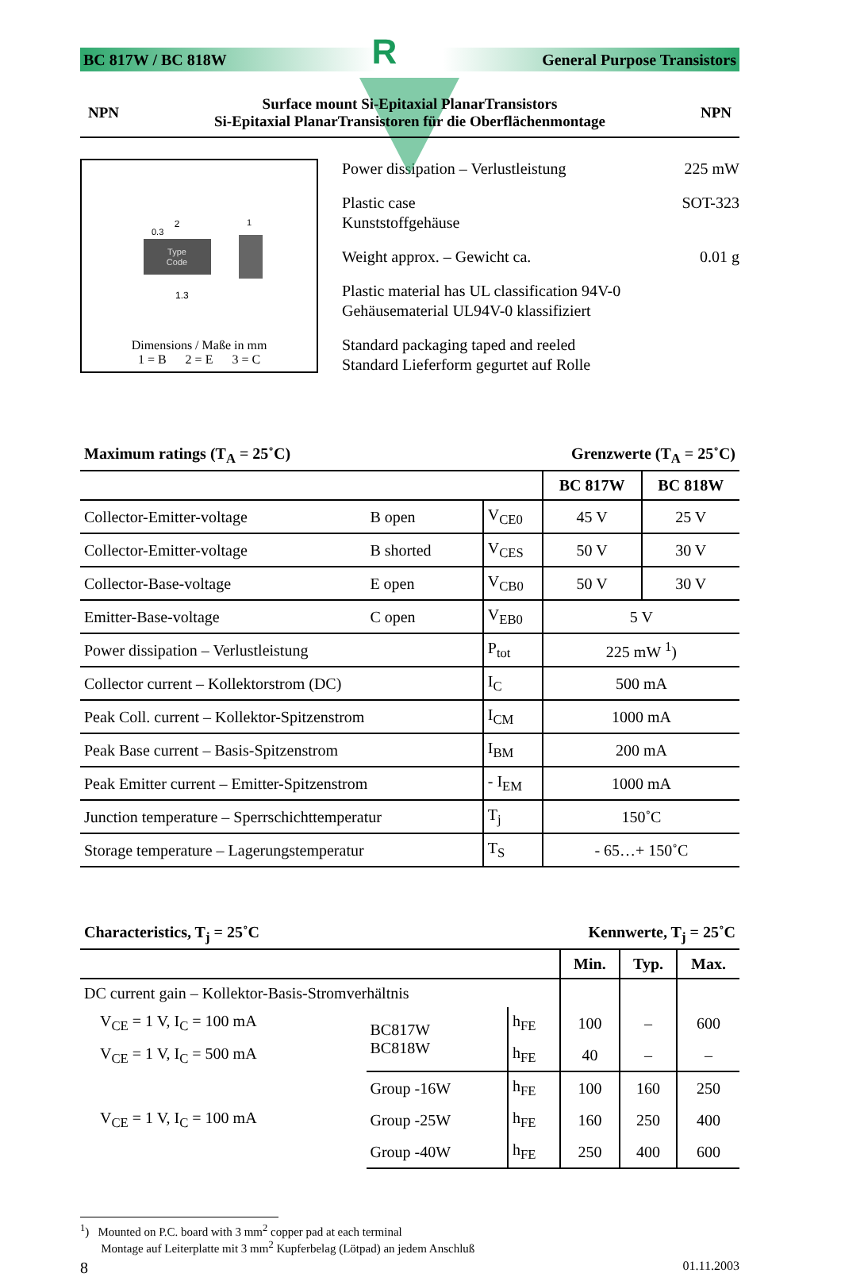BC 817W / BC 818W R General Purpose Transistors
NPN Surface mount Si-Epitaxial PlanarTransistors
Si-Epitaxial PlanarTransistoren für die Oberflächenmontage NPN
Type
Code
2
0.3
1.3
1
Dimensions / Maße in mm
1 = B 2 = E 3 = C
Power dissipation – Verlustleistung 225 mW
Plastic case
Kunststoffgehäuse SOT-323
Weight approx. – Gewicht ca. 0.01 g
Plastic material has UL classification 94V-0
Gehäusematerial UL94V-0 klassifiziert
Standard packaging taped and reeled
Standard Lieferform gegurtet auf Rolle
Maximum ratings (T<sub>A</sub> = 25˚C) Grenzwerte (T<sub>A</sub> = 25˚C)
| | | | BC 817W | BC 818W |
| Collector-Emitter-voltage | B open | V<sub>CE0</sub> | 45 V | 25 V |
| Collector-Emitter-voltage | B shorted | V<sub>CES</sub> | 50 V | 30 V |
| Collector-Base-voltage | E open | V<sub>CB0</sub> | 50 V | 30 V |
| Emitter-Base-voltage | C open | V<sub>EB0</sub> | 5 V | |
| Power dissipation – Verlustleistung | | P<sub>tot</sub> | 225 mW <sup>1</sup>) | |
| Collector current – Kollektorstrom (DC) | | I<sub>C</sub> | 500 mA | |
| Peak Coll. current – Kollektor-Spitzenstrom | | I<sub>CM</sub> | 1000 mA | |
| Peak Base current – Basis-Spitzenstrom | | I<sub>BM</sub> | 200 mA | |
| Peak Emitter current – Emitter-Spitzenstrom | | - I<sub>EM</sub> | 1000 mA | |
| Junction temperature – Sperrschichttemperatur | | T<sub>j</sub> | 150˚C | |
| Storage temperature – Lagerungstemperatur | | T<sub>S</sub> | - 65…+ 150˚C | |
Characteristics, T<sub>j</sub> = 25˚C Kennwerte, T<sub>j</sub> = 25˚C
| | | | Min. | Typ. | Max. |
| DC current gain – Kollektor-Basis-Stromverhältnis | | | | | |
| V<sub>CE</sub> = 1 V, I<sub>C</sub> = 100 mA | BC817W BC818W | h<sub>FE</sub> | 100 | – | 600 |
| V<sub>CE</sub> = 1 V, I<sub>C</sub> = 500 mA | | h<sub>FE</sub> | 40 | – | – |
| V<sub>CE</sub> = 1 V, I<sub>C</sub> = 100 mA | Group -16W | h<sub>FE</sub> | 100 | 160 | 250 |
| | Group -25W | h<sub>FE</sub> | 160 | 250 | 400 |
| | Group -40W | h<sub>FE</sub> | 250 | 400 | 600 |
<sup>1</sup>) Mounted on P.C. board with 3 mm<sup>2</sup> copper pad at each terminal
Montage auf Leiterplatte mit 3 mm<sup>2</sup> Kupferbelag (Lötpad) an jedem Anschluß
8 01.11.2003